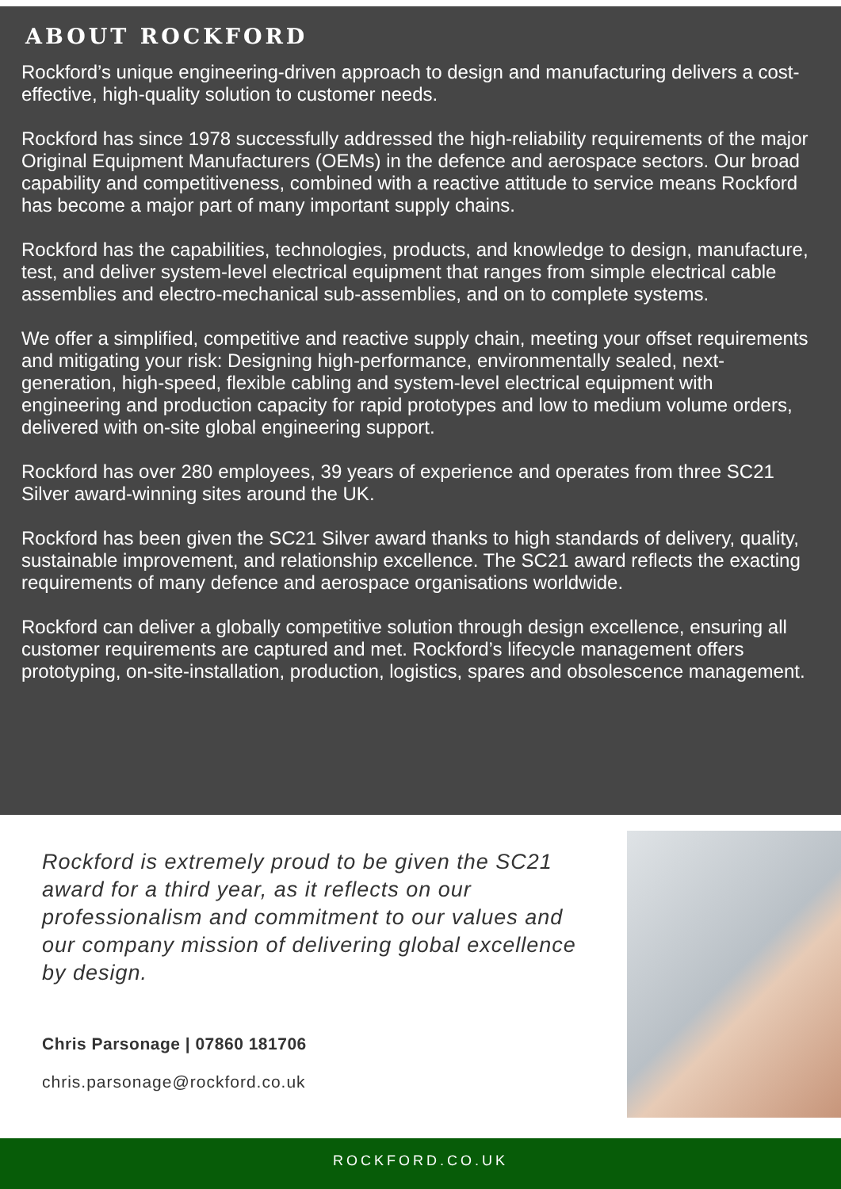ABOUT ROCKFORD
Rockford’s unique engineering-driven approach to design and manufacturing delivers a cost-effective, high-quality solution to customer needs.
Rockford has since 1978 successfully addressed the high-reliability requirements of the major Original Equipment Manufacturers (OEMs) in the defence and aerospace sectors. Our broad capability and competitiveness, combined with a reactive attitude to service means Rockford has become a major part of many important supply chains.
Rockford has the capabilities, technologies, products, and knowledge to design, manufacture, test, and deliver system-level electrical equipment that ranges from simple electrical cable assemblies and electro-mechanical sub-assemblies, and on to complete systems.
We offer a simplified, competitive and reactive supply chain, meeting your offset requirements and mitigating your risk: Designing high-performance, environmentally sealed, next-generation, high-speed, flexible cabling and system-level electrical equipment with engineering and production capacity for rapid prototypes and low to medium volume orders, delivered with on-site global engineering support.
Rockford has over 280 employees, 39 years of experience and operates from three SC21 Silver award-winning sites around the UK.
Rockford has been given the SC21 Silver award thanks to high standards of delivery, quality, sustainable improvement, and relationship excellence. The SC21 award reflects the exacting requirements of many defence and aerospace organisations worldwide.
Rockford can deliver a globally competitive solution through design excellence, ensuring all customer requirements are captured and met. Rockford’s lifecycle management offers prototyping, on-site-installation, production, logistics, spares and obsolescence management.
Rockford is extremely proud to be given the SC21 award for a third year, as it reflects on our professionalism and commitment to our values and our company mission of delivering global excellence by design.
Chris Parsonage | 07860 181706
chris.parsonage@rockford.co.uk
ROCKFORD.CO.UK